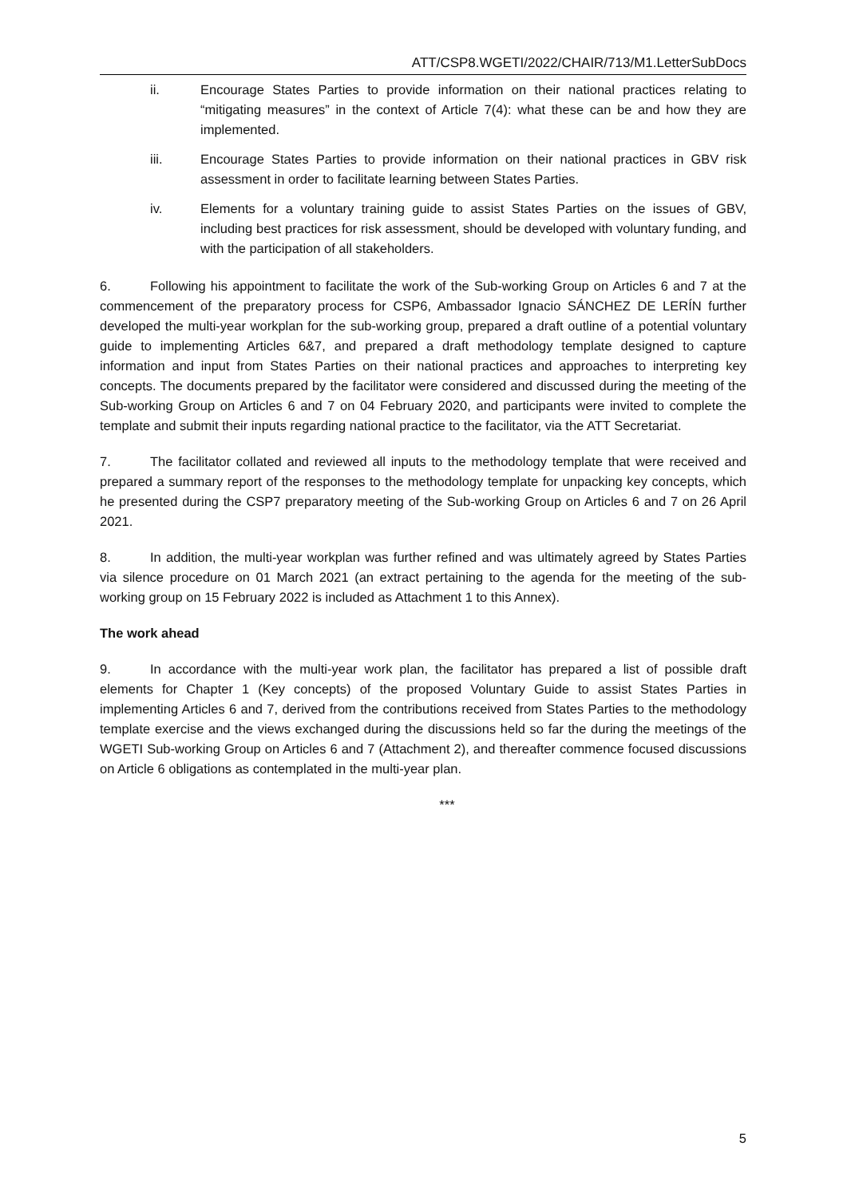ATT/CSP8.WGETI/2022/CHAIR/713/M1.LetterSubDocs
ii. Encourage States Parties to provide information on their national practices relating to “mitigating measures” in the context of Article 7(4): what these can be and how they are implemented.
iii. Encourage States Parties to provide information on their national practices in GBV risk assessment in order to facilitate learning between States Parties.
iv. Elements for a voluntary training guide to assist States Parties on the issues of GBV, including best practices for risk assessment, should be developed with voluntary funding, and with the participation of all stakeholders.
6. Following his appointment to facilitate the work of the Sub-working Group on Articles 6 and 7 at the commencement of the preparatory process for CSP6, Ambassador Ignacio SÁNCHEZ DE LERÍN further developed the multi-year workplan for the sub-working group, prepared a draft outline of a potential voluntary guide to implementing Articles 6&7, and prepared a draft methodology template designed to capture information and input from States Parties on their national practices and approaches to interpreting key concepts. The documents prepared by the facilitator were considered and discussed during the meeting of the Sub-working Group on Articles 6 and 7 on 04 February 2020, and participants were invited to complete the template and submit their inputs regarding national practice to the facilitator, via the ATT Secretariat.
7. The facilitator collated and reviewed all inputs to the methodology template that were received and prepared a summary report of the responses to the methodology template for unpacking key concepts, which he presented during the CSP7 preparatory meeting of the Sub-working Group on Articles 6 and 7 on 26 April 2021.
8. In addition, the multi-year workplan was further refined and was ultimately agreed by States Parties via silence procedure on 01 March 2021 (an extract pertaining to the agenda for the meeting of the sub-working group on 15 February 2022 is included as Attachment 1 to this Annex).
The work ahead
9. In accordance with the multi-year work plan, the facilitator has prepared a list of possible draft elements for Chapter 1 (Key concepts) of the proposed Voluntary Guide to assist States Parties in implementing Articles 6 and 7, derived from the contributions received from States Parties to the methodology template exercise and the views exchanged during the discussions held so far the during the meetings of the WGETI Sub-working Group on Articles 6 and 7 (Attachment 2), and thereafter commence focused discussions on Article 6 obligations as contemplated in the multi-year plan.
***
5